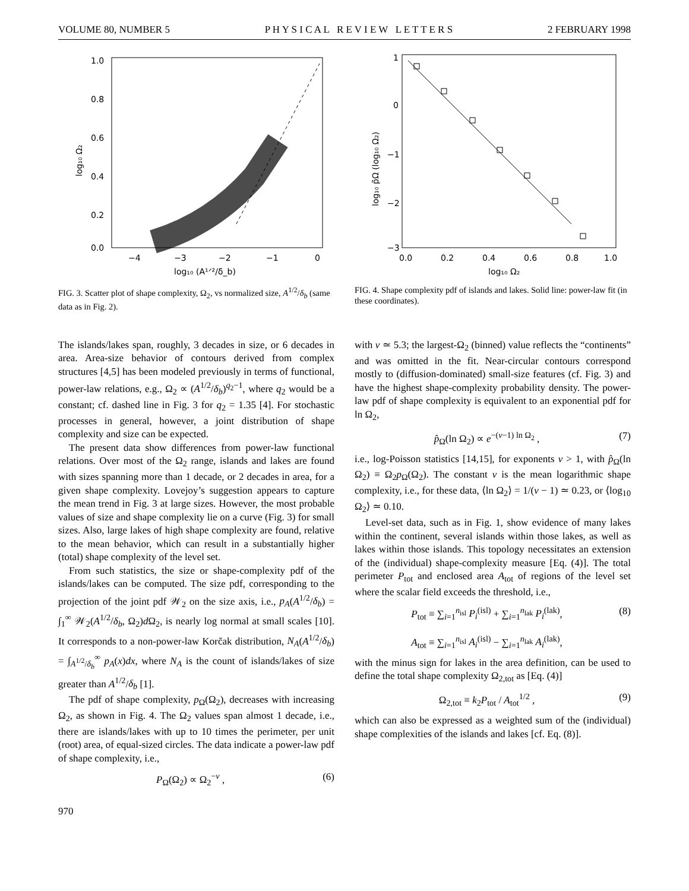VOLUME 80, NUMBER 5 P H Y S I C A L R E V I E W L E T T E R S 2 FEBRUARY 1998
1.0
0.8
0.6
0.4
0.2
0.0
−4
−3
−2
−1
0
log₁₀ (A¹ᐟ²/δ_b)
log₁₀ Ω₂
FIG. 3. Scatter plot of shape complexity, Ω<sub>2</sub>, vs normalized size, A<sup>1/2</sup>/δ<sub>b</sub> (same data as in Fig. 2).
1
0
−1
−2
−3
0.0
0.2
0.4
0.6
0.8
1.0
log₁₀ Ω₂
log₁₀ p̃Ω (log₁₀ Ω₂)
FIG. 4. Shape complexity pdf of islands and lakes. Solid line: power-law fit (in these coordinates).
The islands/lakes span, roughly, 3 decades in size, or 6 decades in area. Area-size behavior of contours derived from complex structures [4,5] has been modeled previously in terms of functional, power-law relations, e.g., Ω<sub>2</sub> ∝ (A<sup>1/2</sup>/δ<sub>b</sub>)<sup>q<sub>2</sub>−1</sup>, where q<sub>2</sub> would be a constant; cf. dashed line in Fig. 3 for q<sub>2</sub> = 1.35 [4]. For stochastic processes in general, however, a joint distribution of shape complexity and size can be expected.
The present data show differences from power-law functional relations. Over most of the Ω<sub>2</sub> range, islands and lakes are found with sizes spanning more than 1 decade, or 2 decades in area, for a given shape complexity. Lovejoy’s suggestion appears to capture the mean trend in Fig. 3 at large sizes. However, the most probable values of size and shape complexity lie on a curve (Fig. 3) for small sizes. Also, large lakes of high shape complexity are found, relative to the mean behavior, which can result in a substantially higher (total) shape complexity of the level set.
From such statistics, the size or shape-complexity pdf of the islands/lakes can be computed. The size pdf, corresponding to the projection of the joint pdf 𝒲<sub>2</sub> on the size axis, i.e., p<sub>A</sub>(A<sup>1/2</sup>/δ<sub>b</sub>) = ∫<sub>1</sub><sup>∞</sup> 𝒲<sub>2</sub>(A<sup>1/2</sup>/δ<sub>b</sub>, Ω<sub>2</sub>)d Ω<sub>2</sub>, is nearly log normal at small scales [10]. It corresponds to a non-power-law Korčak distribution, N<sub>A</sub>(A<sup>1/2</sup>/δ<sub>b</sub>) = ∫<sub>A<sup>1/2</sup>/δ<sub>b</sub></sub><sup>∞</sup> p<sub>A</sub>(x)dx, where N<sub>A</sub> is the count of islands/lakes of size greater than A<sup>1/2</sup>/δ<sub>b</sub> [1].
The pdf of shape complexity, p<sub>Ω</sub>(Ω<sub>2</sub>), decreases with increasing Ω<sub>2</sub>, as shown in Fig. 4. The Ω<sub>2</sub> values span almost 1 decade, i.e., there are islands/lakes with up to 10 times the perimeter, per unit (root) area, of equal-sized circles. The data indicate a power-law pdf of shape complexity, i.e.,
P<sub>Ω</sub>(Ω<sub>2</sub>) ∝ Ω<sub>2</sub><sup>−ν</sup> , (6)
with ν ≃ 5.3; the largest-Ω<sub>2</sub> (binned) value reflects the “continents” and was omitted in the fit. Near-circular contours correspond mostly to (diffusion-dominated) small-size features (cf. Fig. 3) and have the highest shape-complexity probability density. The power-law pdf of shape complexity is equivalent to an exponential pdf for ln Ω<sub>2</sub>,
p̂<sub>Ω</sub>(ln Ω<sub>2</sub>) ∝ e<sup>−(ν−1) ln Ω<sub>2</sub></sup> , (7)
i.e., log-Poisson statistics [14,15], for exponents ν > 1, with p̂<sub>Ω</sub>(ln Ω<sub>2</sub>) ≡ Ω<sub>2</sub>p<sub>Ω</sub>(Ω<sub>2</sub>). The constant ν is the mean logarithmic shape complexity, i.e., for these data, ⟨ln Ω<sub>2</sub>⟩ = 1/(ν − 1) ≃ 0.23, or ⟨log<sub>10</sub> Ω<sub>2</sub>⟩ ≃ 0.10.
Level-set data, such as in Fig. 1, show evidence of many lakes within the continent, several islands within those lakes, as well as lakes within those islands. This topology necessitates an extension of the (individual) shape-complexity measure [Eq. (4)]. The total perimeter P<sub>tot</sub> and enclosed area A<sub>tot</sub> of regions of the level set where the scalar field exceeds the threshold, i.e.,
P<sub>tot</sub> ≡ ∑<sub>i=1</sub><sup>n<sub>isl</sub></sup> P<sub>i</sub><sup>(isl)</sup> + ∑<sub>i=1</sub><sup>n<sub>lak</sub></sup> P<sub>i</sub><sup>(lak)</sup>,
A<sub>tot</sub> ≡ ∑<sub>i=1</sub><sup>n<sub>isl</sub></sup> A<sub>i</sub><sup>(isl)</sup> − ∑<sub>i=1</sub><sup>n<sub>lak</sub></sup> A<sub>i</sub><sup>(lak)</sup>, (8)
with the minus sign for lakes in the area definition, can be used to define the total shape complexity Ω<sub>2,tot</sub> as [Eq. (4)]
Ω<sub>2,tot</sub> ≡ k<sub>2</sub>P<sub>tot</sub> / A<sub>tot</sub><sup>1/2</sup> , (9)
which can also be expressed as a weighted sum of the (individual) shape complexities of the islands and lakes [cf. Eq. (8)].
970